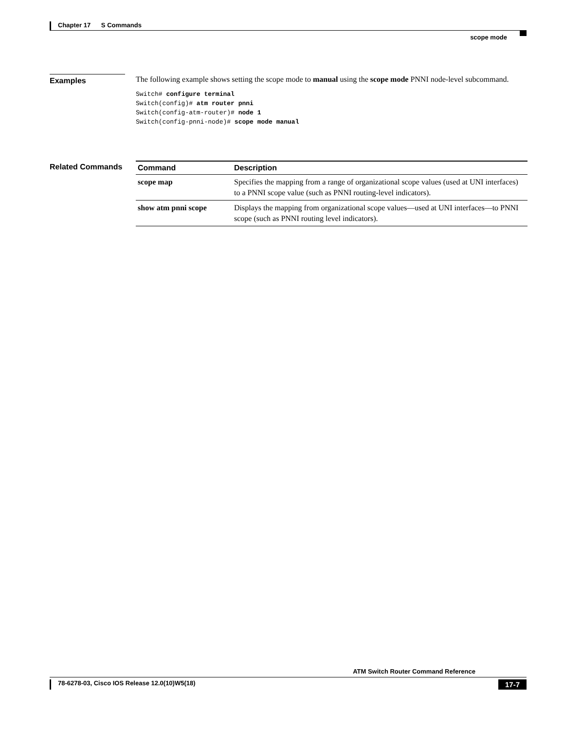Chapter 17 S Commands
scope mode
Examples
The following example shows setting the scope mode to manual using the scope mode PNNI node-level subcommand.
Switch# configure terminal
Switch(config)# atm router pnni
Switch(config-atm-router)# node 1
Switch(config-pnni-node)# scope mode manual
Related Commands
| Command | Description |
| --- | --- |
| scope map | Specifies the mapping from a range of organizational scope values (used at UNI interfaces) to a PNNI scope value (such as PNNI routing-level indicators). |
| show atm pnni scope | Displays the mapping from organizational scope values—used at UNI interfaces—to PNNI scope (such as PNNI routing level indicators). |
ATM Switch Router Command Reference
78-6278-03, Cisco IOS Release 12.0(10)W5(18) 17-7